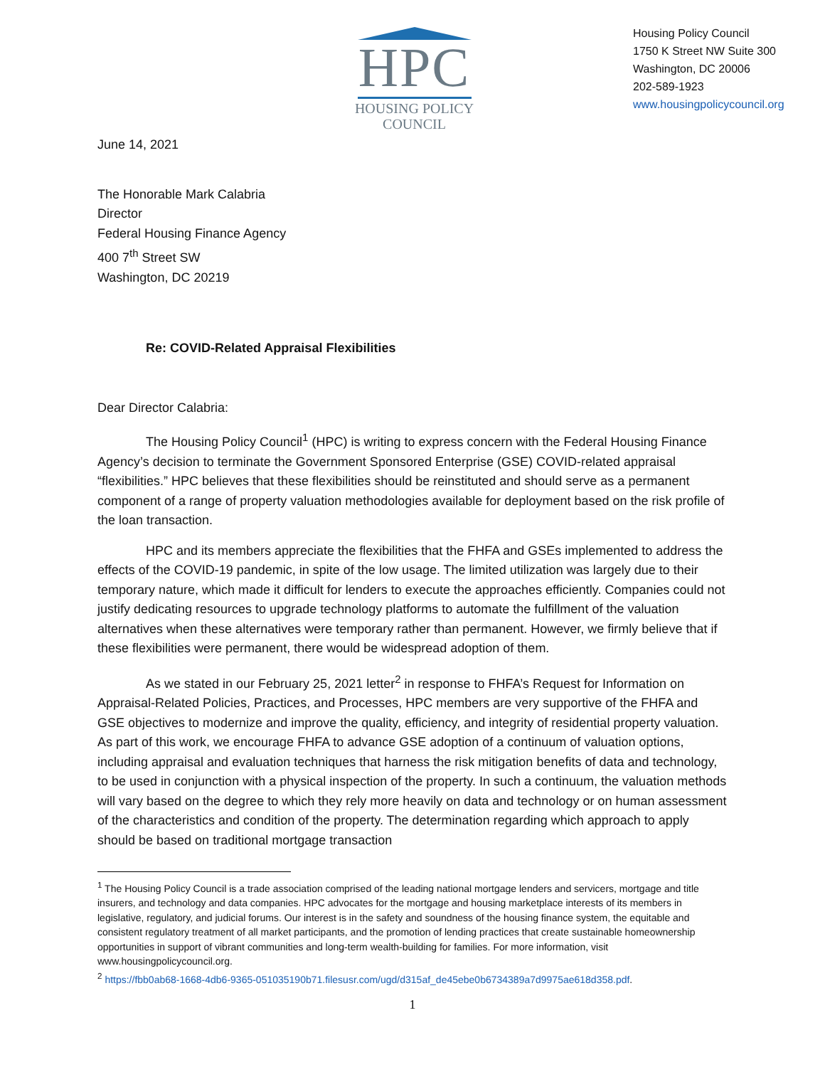HPC
HOUSING POLICY
COUNCIL
Housing Policy Council
1750 K Street NW Suite 300
Washington, DC 20006
202-589-1923
www.housingpolicycouncil.org
June 14, 2021
The Honorable Mark Calabria
Director
Federal Housing Finance Agency
400 7<sup>th</sup> Street SW
Washington, DC 20219
Re: COVID-Related Appraisal Flexibilities
Dear Director Calabria:
The Housing Policy Council<sup>1</sup> (HPC) is writing to express concern with the Federal Housing Finance Agency’s decision to terminate the Government Sponsored Enterprise (GSE) COVID-related appraisal “flexibilities.” HPC believes that these flexibilities should be reinstituted and should serve as a permanent component of a range of property valuation methodologies available for deployment based on the risk profile of the loan transaction.
HPC and its members appreciate the flexibilities that the FHFA and GSEs implemented to address the effects of the COVID-19 pandemic, in spite of the low usage. The limited utilization was largely due to their temporary nature, which made it difficult for lenders to execute the approaches efficiently. Companies could not justify dedicating resources to upgrade technology platforms to automate the fulfillment of the valuation alternatives when these alternatives were temporary rather than permanent. However, we firmly believe that if these flexibilities were permanent, there would be widespread adoption of them.
As we stated in our February 25, 2021 letter<sup>2</sup> in response to FHFA’s Request for Information on Appraisal-Related Policies, Practices, and Processes, HPC members are very supportive of the FHFA and GSE objectives to modernize and improve the quality, efficiency, and integrity of residential property valuation. As part of this work, we encourage FHFA to advance GSE adoption of a continuum of valuation options, including appraisal and evaluation techniques that harness the risk mitigation benefits of data and technology, to be used in conjunction with a physical inspection of the property. In such a continuum, the valuation methods will vary based on the degree to which they rely more heavily on data and technology or on human assessment of the characteristics and condition of the property. The determination regarding which approach to apply should be based on traditional mortgage transaction
<sup>1</sup> The Housing Policy Council is a trade association comprised of the leading national mortgage lenders and servicers, mortgage and title insurers, and technology and data companies. HPC advocates for the mortgage and housing marketplace interests of its members in legislative, regulatory, and judicial forums. Our interest is in the safety and soundness of the housing finance system, the equitable and consistent regulatory treatment of all market participants, and the promotion of lending practices that create sustainable homeownership opportunities in support of vibrant communities and long-term wealth-building for families. For more information, visit www.housingpolicycouncil.org.
<sup>2</sup> https://fbb0ab68-1668-4db6-9365-051035190b71.filesusr.com/ugd/d315af_de45ebe0b6734389a7d9975ae618d358.pdf.
1